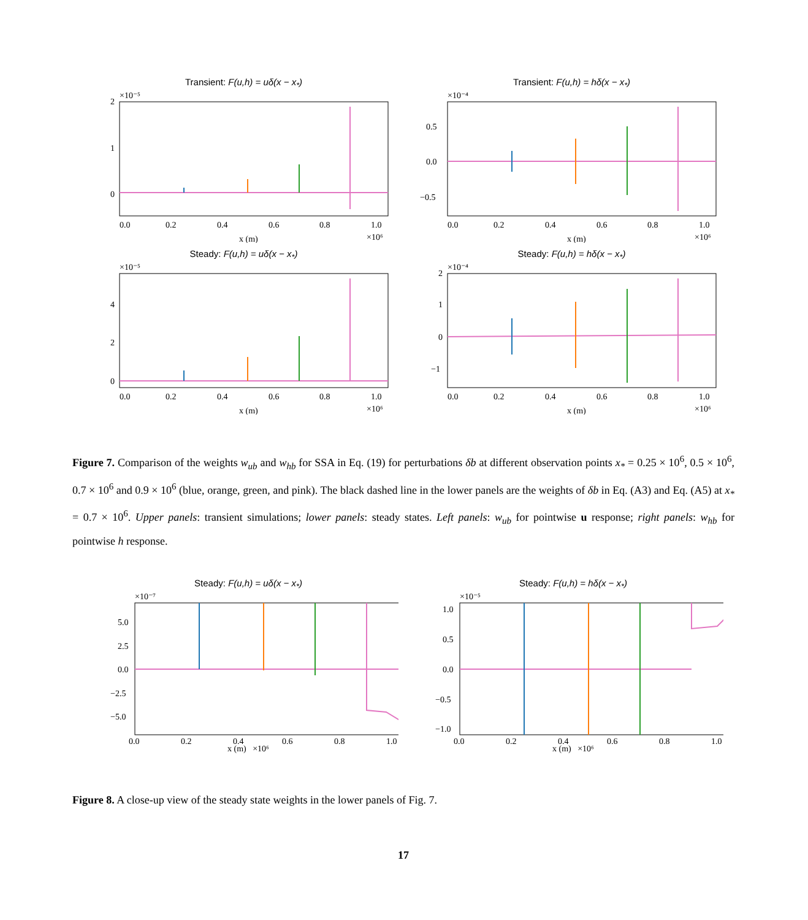Transient: F(u,h) = uδ(x − x<sub>*</sub>)
0.0
0.2
0.4
0.6
0.8
1.0
x (m)
2
1
0
×10⁻⁵
×10⁶
Transient: F(u,h) = hδ(x − x<sub>*</sub>)
0.0
0.2
0.4
0.6
0.8
1.0
x (m)
0.5
0.0
−0.5
×10⁻⁴
×10⁶
Steady: F(u,h) = uδ(x − x<sub>*</sub>)
0.0
0.2
0.4
0.6
0.8
1.0
x (m)
4
2
0
×10⁻⁵
×10⁶
Steady: F(u,h) = hδ(x − x<sub>*</sub>)
0.0
0.2
0.4
0.6
0.8
1.0
x (m)
2
1
0
−1
×10⁻⁴
×10⁶
Figure 7. Comparison of the weights w<sub>ub</sub> and w<sub>hb</sub> for SSA in Eq. (19) for perturbations δb at different observation points x<sub>*</sub> = 0.25 × 10<sup>6</sup>, 0.5 × 10<sup>6</sup>, 0.7 × 10<sup>6</sup> and 0.9 × 10<sup>6</sup> (blue, orange, green, and pink). The black dashed line in the lower panels are the weights of δb in Eq. (A3) and Eq. (A5) at x<sub>*</sub> = 0.7 × 10<sup>6</sup>. Upper panels: transient simulations; lower panels: steady states. Left panels: w<sub>ub</sub> for pointwise u response; right panels: w<sub>hb</sub> for pointwise h response.
Steady: F(u,h) = uδ(x − x<sub>*</sub>)
0.0
0.2
0.4
0.6
0.8
1.0
5.0
2.5
0.0
−2.5
−5.0
×10⁻⁷
x (m) ×10⁶
Steady: F(u,h) = hδ(x − x<sub>*</sub>)
0.0
0.2
0.4
0.6
0.8
1.0
1.0
0.5
0.0
−0.5
−1.0
×10⁻⁵
x (m) ×10⁶
Figure 8. A close-up view of the steady state weights in the lower panels of Fig. 7.
17